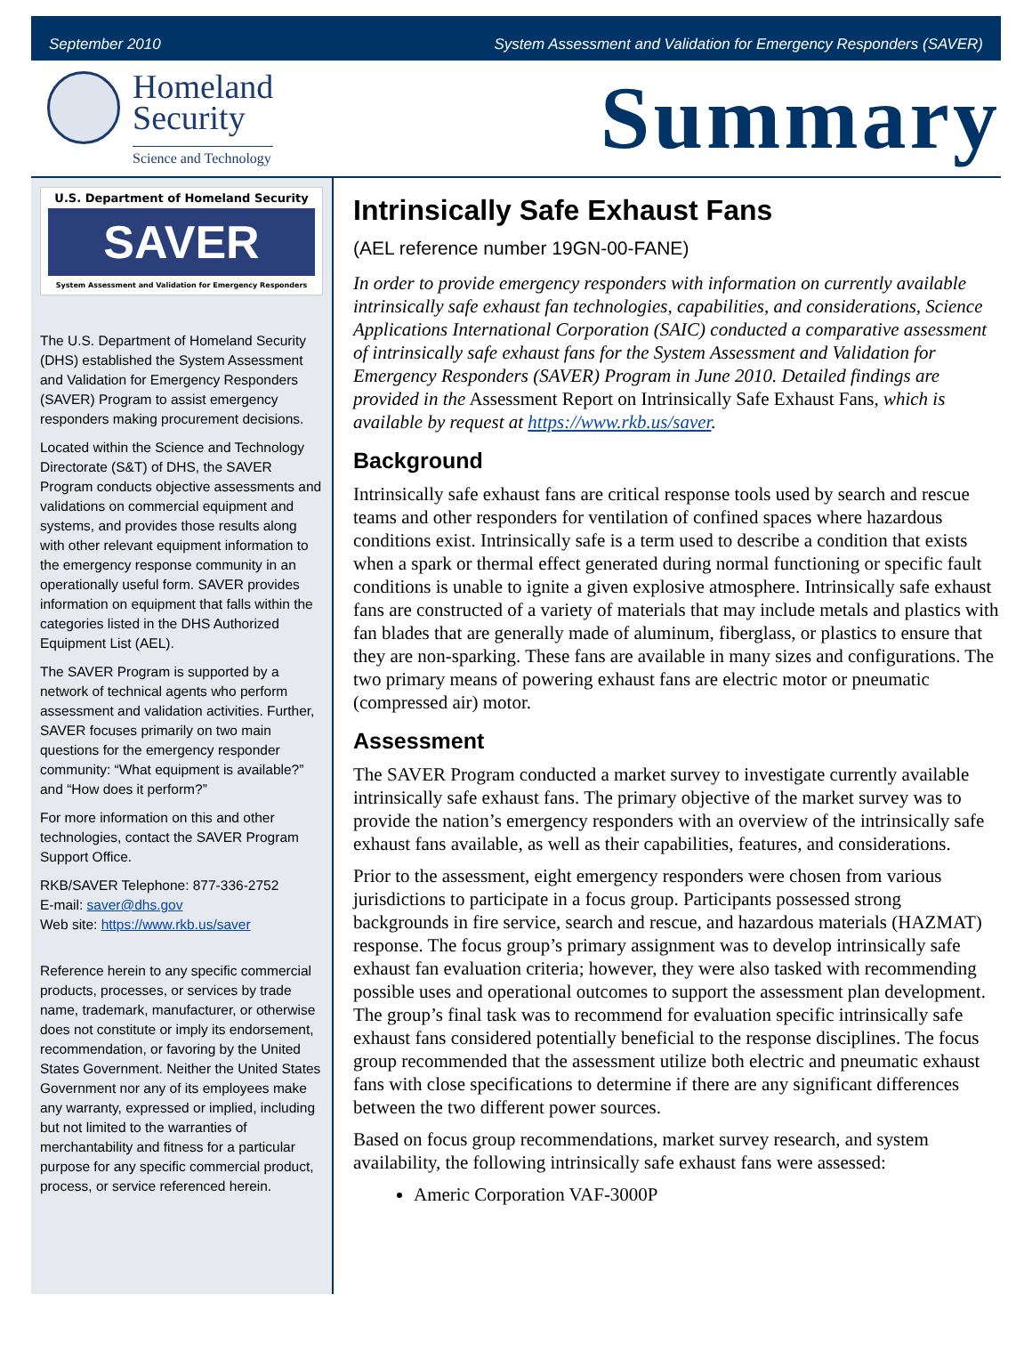September 2010 System Assessment and Validation for Emergency Responders (SAVER)
Homeland
Security
Science and Technology
Summary
U.S. Department of Homeland Security
SAVER
System Assessment and Validation for Emergency Responders
The U.S. Department of Homeland Security (DHS) established the System Assessment and Validation for Emergency Responders (SAVER) Program to assist emergency responders making procurement decisions.
Located within the Science and Technology Directorate (S&T) of DHS, the SAVER Program conducts objective assessments and validations on commercial equipment and systems, and provides those results along with other relevant equipment information to the emergency response community in an operationally useful form. SAVER provides information on equipment that falls within the categories listed in the DHS Authorized Equipment List (AEL).
The SAVER Program is supported by a network of technical agents who perform assessment and validation activities. Further, SAVER focuses primarily on two main questions for the emergency responder community: “What equipment is available?” and “How does it perform?”
For more information on this and other technologies, contact the SAVER Program Support Office.
RKB/SAVER Telephone: 877-336-2752
E-mail: saver@dhs.gov
Web site: https://www.rkb.us/saver
Reference herein to any specific commercial products, processes, or services by trade name, trademark, manufacturer, or otherwise does not constitute or imply its endorsement, recommendation, or favoring by the United States Government. Neither the United States Government nor any of its employees make any warranty, expressed or implied, including but not limited to the warranties of merchantability and fitness for a particular purpose for any specific commercial product, process, or service referenced herein.
Intrinsically Safe Exhaust Fans
(AEL reference number 19GN-00-FANE)
In order to provide emergency responders with information on currently available intrinsically safe exhaust fan technologies, capabilities, and considerations, Science Applications International Corporation (SAIC) conducted a comparative assessment of intrinsically safe exhaust fans for the System Assessment and Validation for Emergency Responders (SAVER) Program in June 2010. Detailed findings are provided in the Assessment Report on Intrinsically Safe Exhaust Fans, which is available by request at https://www.rkb.us/saver.
Background
Intrinsically safe exhaust fans are critical response tools used by search and rescue teams and other responders for ventilation of confined spaces where hazardous conditions exist. Intrinsically safe is a term used to describe a condition that exists when a spark or thermal effect generated during normal functioning or specific fault conditions is unable to ignite a given explosive atmosphere. Intrinsically safe exhaust fans are constructed of a variety of materials that may include metals and plastics with fan blades that are generally made of aluminum, fiberglass, or plastics to ensure that they are non-sparking. These fans are available in many sizes and configurations. The two primary means of powering exhaust fans are electric motor or pneumatic (compressed air) motor.
Assessment
The SAVER Program conducted a market survey to investigate currently available intrinsically safe exhaust fans. The primary objective of the market survey was to provide the nation’s emergency responders with an overview of the intrinsically safe exhaust fans available, as well as their capabilities, features, and considerations.
Prior to the assessment, eight emergency responders were chosen from various jurisdictions to participate in a focus group. Participants possessed strong backgrounds in fire service, search and rescue, and hazardous materials (HAZMAT) response. The focus group’s primary assignment was to develop intrinsically safe exhaust fan evaluation criteria; however, they were also tasked with recommending possible uses and operational outcomes to support the assessment plan development. The group’s final task was to recommend for evaluation specific intrinsically safe exhaust fans considered potentially beneficial to the response disciplines. The focus group recommended that the assessment utilize both electric and pneumatic exhaust fans with close specifications to determine if there are any significant differences between the two different power sources.
Based on focus group recommendations, market survey research, and system availability, the following intrinsically safe exhaust fans were assessed:
Americ Corporation VAF-3000P